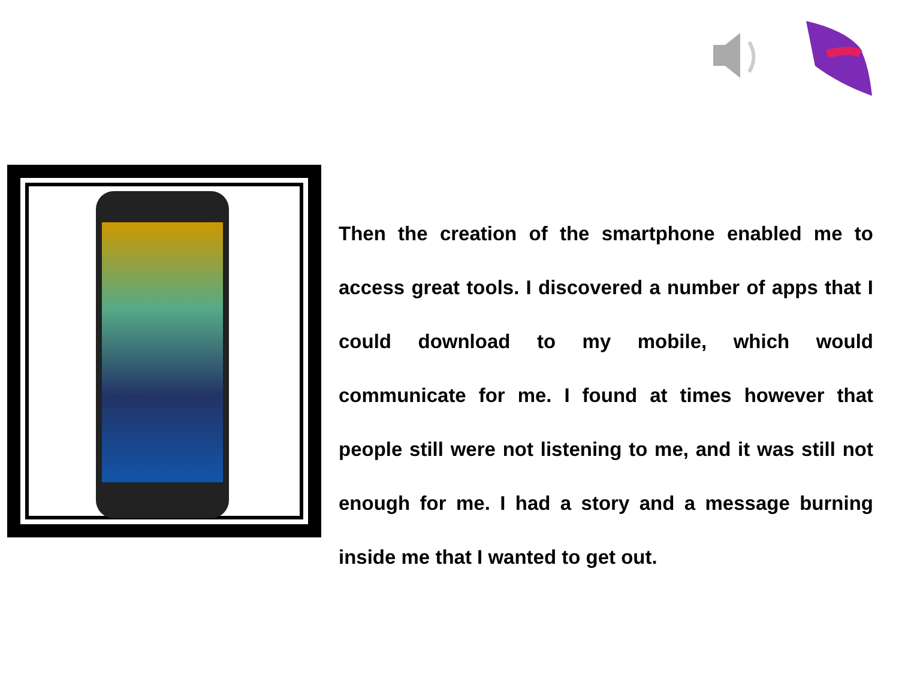Then the creation of the smartphone enabled me to access great tools. I discovered a number of apps that I could download to my mobile, which would communicate for me. I found at times however that people still were not listening to me, and it was still not enough for me. I had a story and a message burning inside me that I wanted to get out.